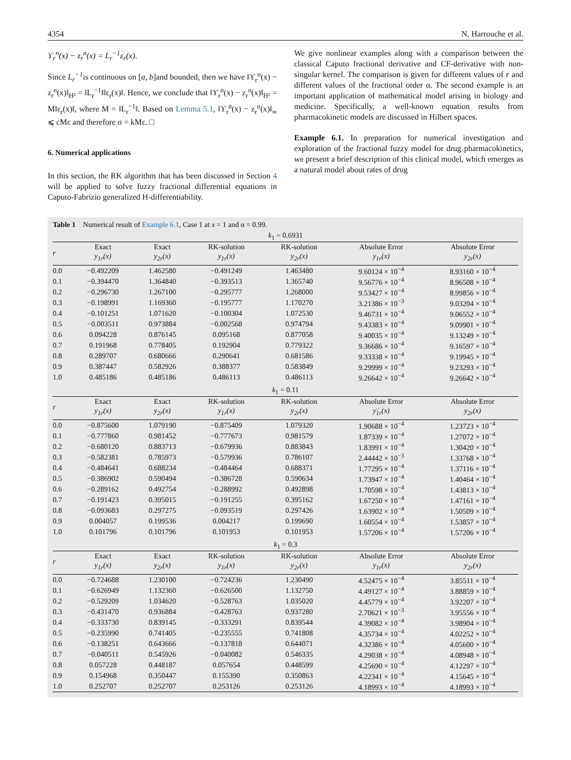4354 N. Harrouche et al.
ϒ<sub>r</sub><sup>n</sup>(x) − z<sub>r</sub><sup>n</sup>(x) = L<sub>r</sub><sup>−1</sup>ε<sub>r</sub>(x).
Since L<sub>r</sub><sup>−1</sup>is continuous on [a, b]and bounded, then we have ‖ϒ<sub>r</sub><sup>n</sup>(x) − z<sub>r</sub><sup>n</sup>(x)‖<sub>H²</sub> = ‖L<sub>r</sub><sup>−1</sup>‖‖ε<sub>r</sub>(x)‖. Hence, we conclude that ‖ϒ<sub>r</sub><sup>n</sup>(x) − z<sub>r</sub><sup>n</sup>(x)‖<sub>H²</sub> = M‖ε<sub>r</sub>(x)‖, where M = ‖L<sub>r</sub><sup>−1</sup>‖. Based on Lemma 5.1, ‖ϒ<sub>r</sub><sup>n</sup>(x) − z<sub>r</sub><sup>n</sup>(x)‖<sub>∞</sub> ⩽ cMε and therefore σ = kMε. □
6. Numerical applications
In this section, the RK algorithm that has been discussed in Section 4 will be applied to solve fuzzy fractional differential equations in Caputo-Fabrizio generalized H-differentiability.
We give nonlinear examples along with a comparison between the classical Caputo fractional derivative and CF-derivative with non-singular kernel. The comparison is given for different values of r and different values of the fractional order α. The second example is an important application of mathematical model arising in biology and medicine. Specifically, a well-known equation results from pharmacokinetic models are discussed in Hilbert spaces.
Example 6.1. In preparation for numerical investigation and exploration of the fractional fuzzy model for drug pharmacokinetics, we present a brief description of this clinical model, which emerges as a natural model about rates of drug
Table 1 Numerical result of Example 6.1, Case 1 at x = 1 and α = 0.99.
| k<sub>1</sub> = 0.6931 | | | | | | |
| r | Exact y<sub>1r</sub>(x) | Exact y<sub>2r</sub>(x) | RK-solution y<sub>1r</sub>(x) | RK-solution y<sub>2r</sub>(x) | Absolute Error y<sub>1r</sub>(x) | Absolute Error y<sub>2r</sub>(x) |
| 0.0 | −0.492209 | 1.462580 | −0.491249 | 1.463480 | 9.60124 × 10<sup>−4</sup> | 8.93160 × 10<sup>−4</sup> |
| 0.1 | −0.394470 | 1.364840 | −0.393513 | 1.365740 | 9.56776 × 10<sup>−4</sup> | 8.96508 × 10<sup>−4</sup> |
| 0.2 | −0.296730 | 1.267100 | −0.295777 | 1.268000 | 9.53427 × 10<sup>−4</sup> | 8.99856 × 10<sup>−4</sup> |
| 0.3 | −0.198991 | 1.169360 | −0.195777 | 1.170270 | 3.21386 × 10<sup>−3</sup> | 9.03204 × 10<sup>−4</sup> |
| 0.4 | −0.101251 | 1.071620 | −0.100304 | 1.072530 | 9.46731 × 10<sup>−4</sup> | 9.06552 × 10<sup>−4</sup> |
| 0.5 | −0.003511 | 0.973884 | −0.002568 | 0.974794 | 9.43383 × 10<sup>−4</sup> | 9.09901 × 10<sup>−4</sup> |
| 0.6 | 0.094228 | 0.876145 | 0.095168 | 0.877058 | 9.40035 × 10<sup>−4</sup> | 9.13249 × 10<sup>−4</sup> |
| 0.7 | 0.191968 | 0.778405 | 0.192904 | 0.779322 | 9.36686 × 10<sup>−4</sup> | 9.16597 × 10<sup>−4</sup> |
| 0.8 | 0.289707 | 0.680666 | 0.290641 | 0.681586 | 9.33338 × 10<sup>−4</sup> | 9.19945 × 10<sup>−4</sup> |
| 0.9 | 0.387447 | 0.582926 | 0.388377 | 0.583849 | 9.29999 × 10<sup>−4</sup> | 9.23293 × 10<sup>−4</sup> |
| 1.0 | 0.485186 | 0.485186 | 0.486113 | 0.486113 | 9.26642 × 10<sup>−4</sup> | 9.26642 × 10<sup>−4</sup> |
| k<sub>1</sub> = 0.11 | | | | | | |
| r | Exact y<sub>1r</sub>(x) | Exact y<sub>2r</sub>(x) | RK-solution y<sub>1r</sub>(x) | RK-solution y<sub>2r</sub>(x) | Absolute Error y<sub>1r</sub>(x) | Absolute Error y<sub>2r</sub>(x) |
| 0.0 | −0.875600 | 1.079190 | −0.875409 | 1.079320 | 1.90688 × 10<sup>−4</sup> | 1.23723 × 10<sup>−4</sup> |
| 0.1 | −0.777860 | 0.981452 | −0.777673 | 0.981579 | 1.87339 × 10<sup>−4</sup> | 1.27072 × 10<sup>−4</sup> |
| 0.2 | −0.680120 | 0.883713 | −0.679936 | 0.883843 | 1.83991 × 10<sup>−4</sup> | 1.30420 × 10<sup>−4</sup> |
| 0.3 | −0.582381 | 0.785973 | −0.579936 | 0.786107 | 2.44442 × 10<sup>−3</sup> | 1.33768 × 10<sup>−4</sup> |
| 0.4 | −0.484641 | 0.688234 | −0.484464 | 0.688371 | 1.77295 × 10<sup>−4</sup> | 1.37116 × 10<sup>−4</sup> |
| 0.5 | −0.386902 | 0.590494 | −0.386728 | 0.590634 | 1.73947 × 10<sup>−4</sup> | 1.40464 × 10<sup>−4</sup> |
| 0.6 | −0.289162 | 0.492754 | −0.288992 | 0.492898 | 1.70598 × 10<sup>−4</sup> | 1.43813 × 10<sup>−4</sup> |
| 0.7 | −0.191423 | 0.395015 | −0.191255 | 0.395162 | 1.67250 × 10<sup>−4</sup> | 1.47161 × 10<sup>−4</sup> |
| 0.8 | −0.093683 | 0.297275 | −0.093519 | 0.297426 | 1.63902 × 10<sup>−4</sup> | 1.50509 × 10<sup>−4</sup> |
| 0.9 | 0.004057 | 0.199536 | 0.004217 | 0.199690 | 1.60554 × 10<sup>−4</sup> | 1.53857 × 10<sup>−4</sup> |
| 1.0 | 0.101796 | 0.101796 | 0.101953 | 0.101953 | 1.57206 × 10<sup>−4</sup> | 1.57206 × 10<sup>−4</sup> |
| k<sub>1</sub> = 0.3 | | | | | | |
| r | Exact y<sub>1r</sub>(x) | Exact y<sub>2r</sub>(x) | RK-solution y<sub>1r</sub>(x) | RK-solution y<sub>2r</sub>(x) | Absolute Error y<sub>1r</sub>(x) | Absolute Error y<sub>2r</sub>(x) |
| 0.0 | −0.724688 | 1.230100 | −0.724236 | 1.230490 | 4.52475 × 10<sup>−4</sup> | 3.85511 × 10<sup>−4</sup> |
| 0.1 | −0.626949 | 1.132360 | −0.626500 | 1.132750 | 4.49127 × 10<sup>−4</sup> | 3.88859 × 10<sup>−4</sup> |
| 0.2 | −0.529209 | 1.034620 | −0.528763 | 1.035020 | 4.45779 × 10<sup>−4</sup> | 3.92207 × 10<sup>−4</sup> |
| 0.3 | −0.431470 | 0.936884 | −0.428763 | 0.937280 | 2.70621 × 10<sup>−3</sup> | 3.95556 × 10<sup>−4</sup> |
| 0.4 | −0.333730 | 0.839145 | −0.333291 | 0.839544 | 4.39082 × 10<sup>−4</sup> | 3.98904 × 10<sup>−4</sup> |
| 0.5 | −0.235990 | 0.741405 | −0.235555 | 0.741808 | 4.35734 × 10<sup>−4</sup> | 4.02252 × 10<sup>−4</sup> |
| 0.6 | −0.138251 | 0.643666 | −0.137818 | 0.644071 | 4.32386 × 10<sup>−4</sup> | 4.05600 × 10<sup>−4</sup> |
| 0.7 | −0.040511 | 0.545926 | −0.040082 | 0.546335 | 4.29038 × 10<sup>−4</sup> | 4.08948 × 10<sup>−4</sup> |
| 0.8 | 0.057228 | 0.448187 | 0.057654 | 0.448599 | 4.25690 × 10<sup>−4</sup> | 4.12297 × 10<sup>−4</sup> |
| 0.9 | 0.154968 | 0.350447 | 0.155390 | 0.350863 | 4.22341 × 10<sup>−4</sup> | 4.15645 × 10<sup>−4</sup> |
| 1.0 | 0.252707 | 0.252707 | 0.253126 | 0.253126 | 4.18993 × 10<sup>−4</sup> | 4.18993 × 10<sup>−4</sup> |